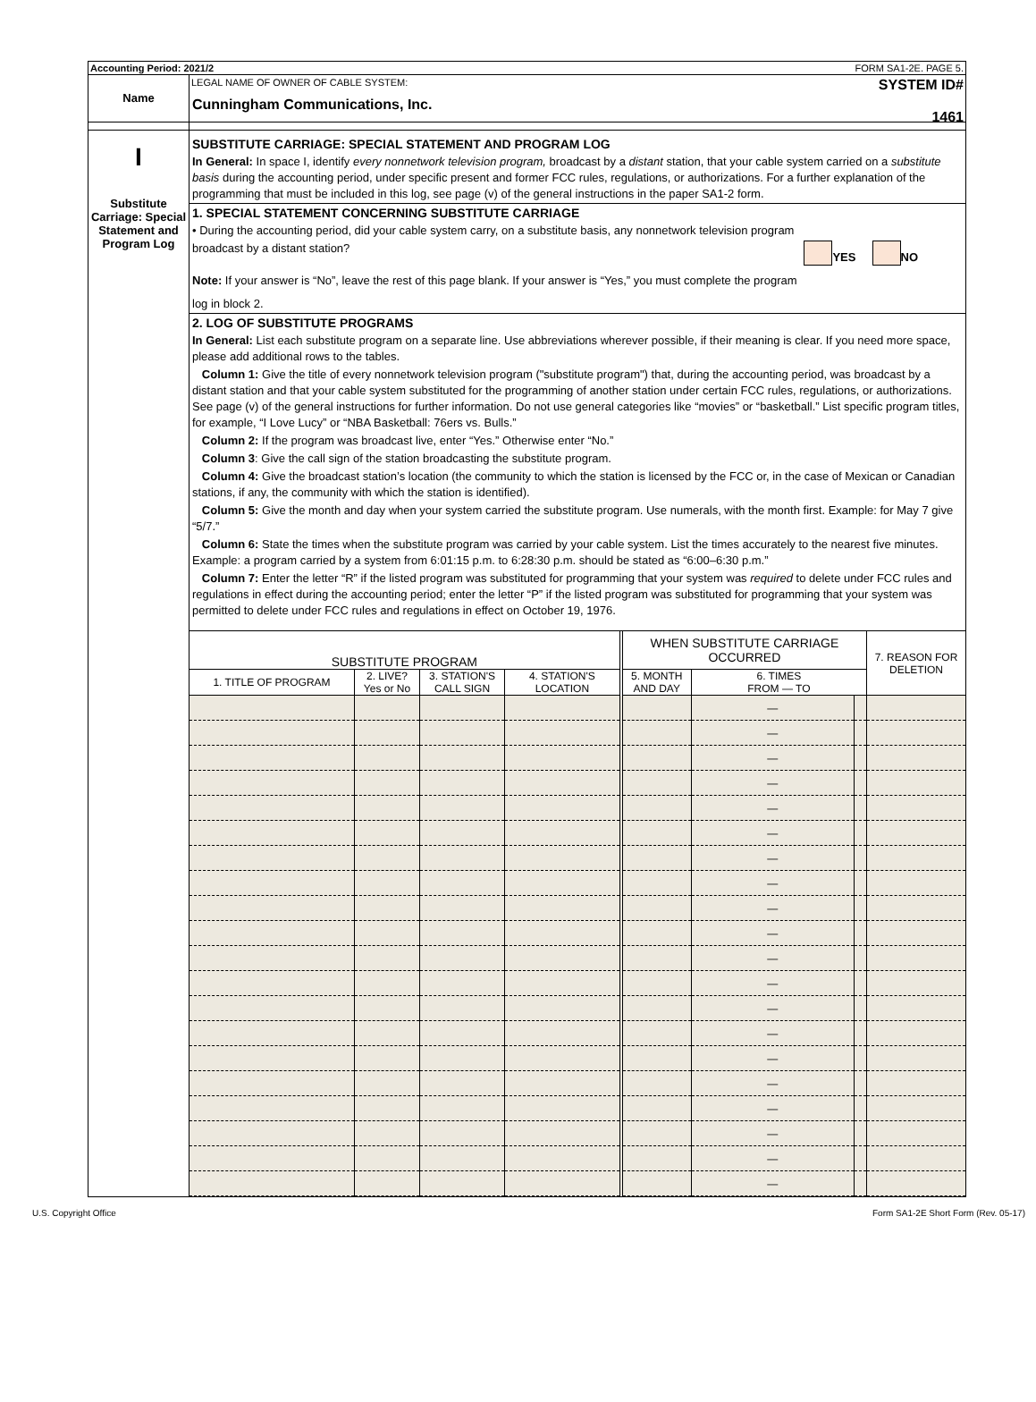Accounting Period: 2021/2 FORM SA1-2E. PAGE 5.
Name
LEGAL NAME OF OWNER OF CABLE SYSTEM:
Cunningham Communications, Inc.
SYSTEM ID#
1461
I
Substitute Carriage: Special Statement and Program Log
SUBSTITUTE CARRIAGE: SPECIAL STATEMENT AND PROGRAM LOG
In General: In space I, identify every nonnetwork television program, broadcast by a distant station, that your cable system carried on a substitute basis during the accounting period, under specific present and former FCC rules, regulations, or authorizations. For a further explanation of the programming that must be included in this log, see page (v) of the general instructions in the paper SA1-2 form.
1. SPECIAL STATEMENT CONCERNING SUBSTITUTE CARRIAGE
• During the accounting period, did your cable system carry, on a substitute basis, any nonnetwork television program
broadcast by a distant station? YES NO
Note: If your answer is “No”, leave the rest of this page blank. If your answer is “Yes,” you must complete the program
log in block 2.
2. LOG OF SUBSTITUTE PROGRAMS
In General: List each substitute program on a separate line. Use abbreviations wherever possible, if their meaning is clear. If you need more space, please add additional rows to the tables.
Column 1: Give the title of every nonnetwork television program ("substitute program") that, during the accounting period, was broadcast by a distant station and that your cable system substituted for the programming of another station under certain FCC rules, regulations, or authorizations. See page (v) of the general instructions for further information. Do not use general categories like “movies” or “basketball.” List specific program titles, for example, “I Love Lucy” or “NBA Basketball: 76ers vs. Bulls.”
Column 2: If the program was broadcast live, enter “Yes.” Otherwise enter “No.”
Column 3: Give the call sign of the station broadcasting the substitute program.
Column 4: Give the broadcast station’s location (the community to which the station is licensed by the FCC or, in the case of Mexican or Canadian stations, if any, the community with which the station is identified).
Column 5: Give the month and day when your system carried the substitute program. Use numerals, with the month first. Example: for May 7 give “5/7.”
Column 6: State the times when the substitute program was carried by your cable system. List the times accurately to the nearest five minutes. Example: a program carried by a system from 6:01:15 p.m. to 6:28:30 p.m. should be stated as “6:00–6:30 p.m.”
Column 7: Enter the letter “R” if the listed program was substituted for programming that your system was required to delete under FCC rules and regulations in effect during the accounting period; enter the letter “P” if the listed program was substituted for programming that your system was permitted to delete under FCC rules and regulations in effect on October 19, 1976.
| SUBSTITUTE PROGRAM | | | | WHEN SUBSTITUTE CARRIAGE OCCURRED | | | 7. REASON FOR DELETION |
| --- | --- | --- | --- | --- | --- | --- | --- |
| 1. TITLE OF PROGRAM | 2. LIVE? Yes or No | 3. STATION'S CALL SIGN | 4. STATION'S LOCATION | 5. MONTH AND DAY | 6. TIMES FROM — TO | | |
| | | | | | — | | |
| | | | | | — | | |
| | | | | | — | | |
| | | | | | — | | |
| | | | | | — | | |
| | | | | | — | | |
| | | | | | — | | |
| | | | | | — | | |
| | | | | | — | | |
| | | | | | — | | |
| | | | | | — | | |
| | | | | | — | | |
| | | | | | — | | |
| | | | | | — | | |
| | | | | | — | | |
| | | | | | — | | |
| | | | | | — | | |
| | | | | | — | | |
| | | | | | — | | |
| | | | | | — | | |
U.S. Copyright Office Form SA1-2E Short Form (Rev. 05-17)